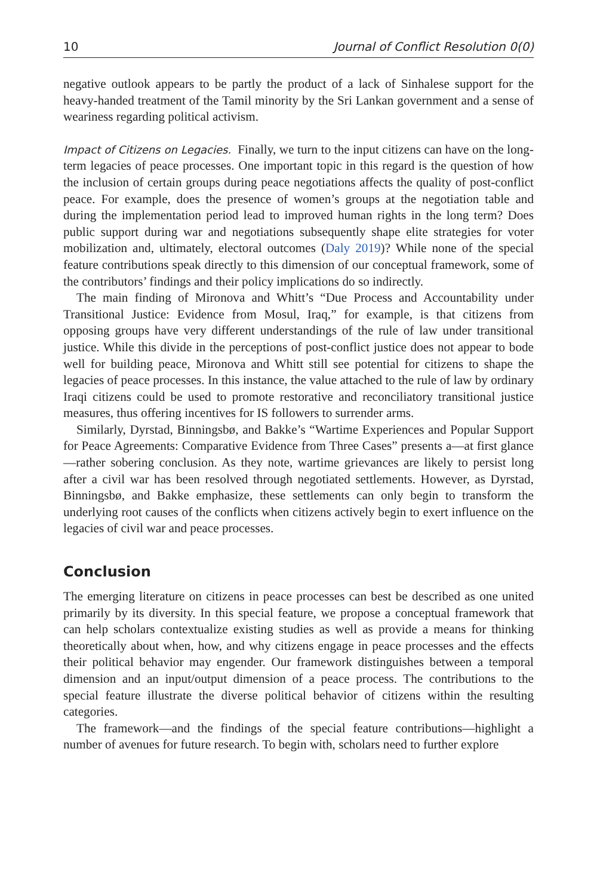10 Journal of Conflict Resolution 0(0)
negative outlook appears to be partly the product of a lack of Sinhalese support for the heavy-handed treatment of the Tamil minority by the Sri Lankan government and a sense of weariness regarding political activism.
Impact of Citizens on Legacies. Finally, we turn to the input citizens can have on the long-term legacies of peace processes. One important topic in this regard is the question of how the inclusion of certain groups during peace negotiations affects the quality of post-conflict peace. For example, does the presence of women’s groups at the negotiation table and during the implementation period lead to improved human rights in the long term? Does public support during war and negotiations subsequently shape elite strategies for voter mobilization and, ultimately, electoral outcomes (Daly 2019)? While none of the special feature contributions speak directly to this dimension of our conceptual framework, some of the contributors’ findings and their policy implications do so indirectly.
The main finding of Mironova and Whitt’s “Due Process and Accountability under Transitional Justice: Evidence from Mosul, Iraq,” for example, is that citizens from opposing groups have very different understandings of the rule of law under transitional justice. While this divide in the perceptions of post-conflict justice does not appear to bode well for building peace, Mironova and Whitt still see potential for citizens to shape the legacies of peace processes. In this instance, the value attached to the rule of law by ordinary Iraqi citizens could be used to promote restorative and reconciliatory transitional justice measures, thus offering incentives for IS followers to surrender arms.
Similarly, Dyrstad, Binningsbø, and Bakke’s “Wartime Experiences and Popular Support for Peace Agreements: Comparative Evidence from Three Cases” presents a—at first glance—rather sobering conclusion. As they note, wartime grievances are likely to persist long after a civil war has been resolved through negotiated settlements. However, as Dyrstad, Binningsbø, and Bakke emphasize, these settlements can only begin to transform the underlying root causes of the conflicts when citizens actively begin to exert influence on the legacies of civil war and peace processes.
Conclusion
The emerging literature on citizens in peace processes can best be described as one united primarily by its diversity. In this special feature, we propose a conceptual framework that can help scholars contextualize existing studies as well as provide a means for thinking theoretically about when, how, and why citizens engage in peace processes and the effects their political behavior may engender. Our framework distinguishes between a temporal dimension and an input/output dimension of a peace process. The contributions to the special feature illustrate the diverse political behavior of citizens within the resulting categories.
The framework—and the findings of the special feature contributions—highlight a number of avenues for future research. To begin with, scholars need to further explore